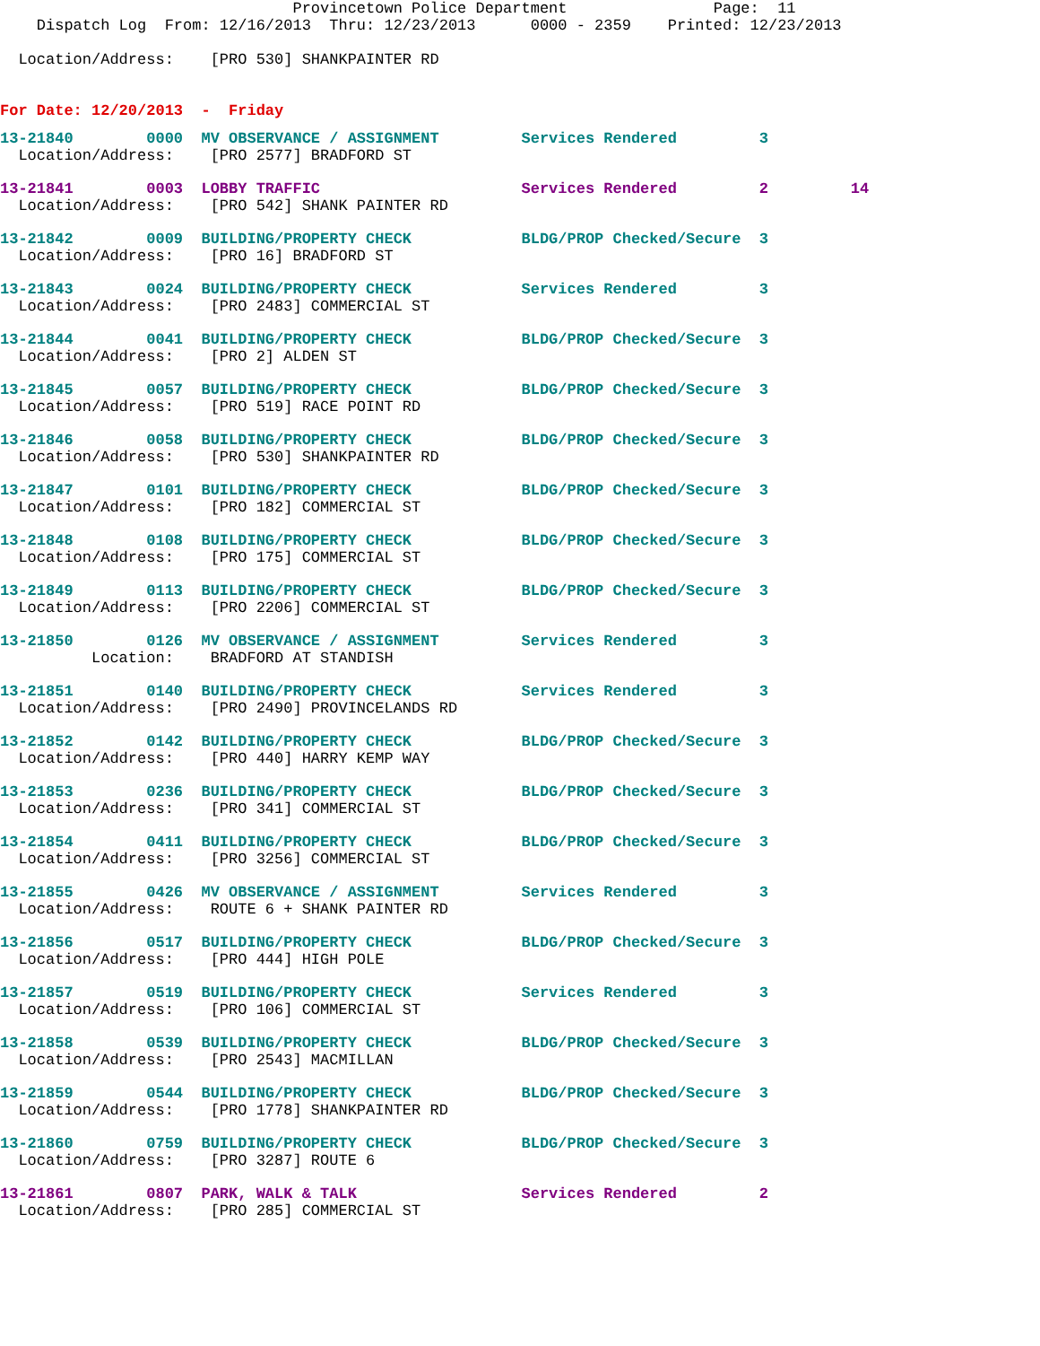Provincetown Police Department                Page:  11
    Dispatch Log  From: 12/16/2013  Thru: 12/23/2013      0000 - 2359    Printed: 12/23/2013

  Location/Address:    [PRO 530] SHANKPAINTER RD


For Date: 12/20/2013  -  Friday
13-21840        0000  MV OBSERVANCE / ASSIGNMENT         Services Rendered         3
  Location/Address:    [PRO 2577] BRADFORD ST
13-21841        0003  LOBBY TRAFFIC                      Services Rendered         2         14
  Location/Address:    [PRO 542] SHANK PAINTER RD
13-21842        0009  BUILDING/PROPERTY CHECK            BLDG/PROP Checked/Secure  3
  Location/Address:    [PRO 16] BRADFORD ST
13-21843        0024  BUILDING/PROPERTY CHECK            Services Rendered         3
  Location/Address:    [PRO 2483] COMMERCIAL ST
13-21844        0041  BUILDING/PROPERTY CHECK            BLDG/PROP Checked/Secure  3
  Location/Address:    [PRO 2] ALDEN ST
13-21845        0057  BUILDING/PROPERTY CHECK            BLDG/PROP Checked/Secure  3
  Location/Address:    [PRO 519] RACE POINT RD
13-21846        0058  BUILDING/PROPERTY CHECK            BLDG/PROP Checked/Secure  3
  Location/Address:    [PRO 530] SHANKPAINTER RD
13-21847        0101  BUILDING/PROPERTY CHECK            BLDG/PROP Checked/Secure  3
  Location/Address:    [PRO 182] COMMERCIAL ST
13-21848        0108  BUILDING/PROPERTY CHECK            BLDG/PROP Checked/Secure  3
  Location/Address:    [PRO 175] COMMERCIAL ST
13-21849        0113  BUILDING/PROPERTY CHECK            BLDG/PROP Checked/Secure  3
  Location/Address:    [PRO 2206] COMMERCIAL ST
13-21850        0126  MV OBSERVANCE / ASSIGNMENT         Services Rendered         3
          Location:    BRADFORD AT STANDISH
13-21851        0140  BUILDING/PROPERTY CHECK            Services Rendered         3
  Location/Address:    [PRO 2490] PROVINCELANDS RD
13-21852        0142  BUILDING/PROPERTY CHECK            BLDG/PROP Checked/Secure  3
  Location/Address:    [PRO 440] HARRY KEMP WAY
13-21853        0236  BUILDING/PROPERTY CHECK            BLDG/PROP Checked/Secure  3
  Location/Address:    [PRO 341] COMMERCIAL ST
13-21854        0411  BUILDING/PROPERTY CHECK            BLDG/PROP Checked/Secure  3
  Location/Address:    [PRO 3256] COMMERCIAL ST
13-21855        0426  MV OBSERVANCE / ASSIGNMENT         Services Rendered         3
  Location/Address:    ROUTE 6 + SHANK PAINTER RD
13-21856        0517  BUILDING/PROPERTY CHECK            BLDG/PROP Checked/Secure  3
  Location/Address:    [PRO 444] HIGH POLE
13-21857        0519  BUILDING/PROPERTY CHECK            Services Rendered         3
  Location/Address:    [PRO 106] COMMERCIAL ST
13-21858        0539  BUILDING/PROPERTY CHECK            BLDG/PROP Checked/Secure  3
  Location/Address:    [PRO 2543] MACMILLAN
13-21859        0544  BUILDING/PROPERTY CHECK            BLDG/PROP Checked/Secure  3
  Location/Address:    [PRO 1778] SHANKPAINTER RD
13-21860        0759  BUILDING/PROPERTY CHECK            BLDG/PROP Checked/Secure  3
  Location/Address:    [PRO 3287] ROUTE 6
13-21861        0807  PARK, WALK & TALK                  Services Rendered         2
  Location/Address:    [PRO 285] COMMERCIAL ST